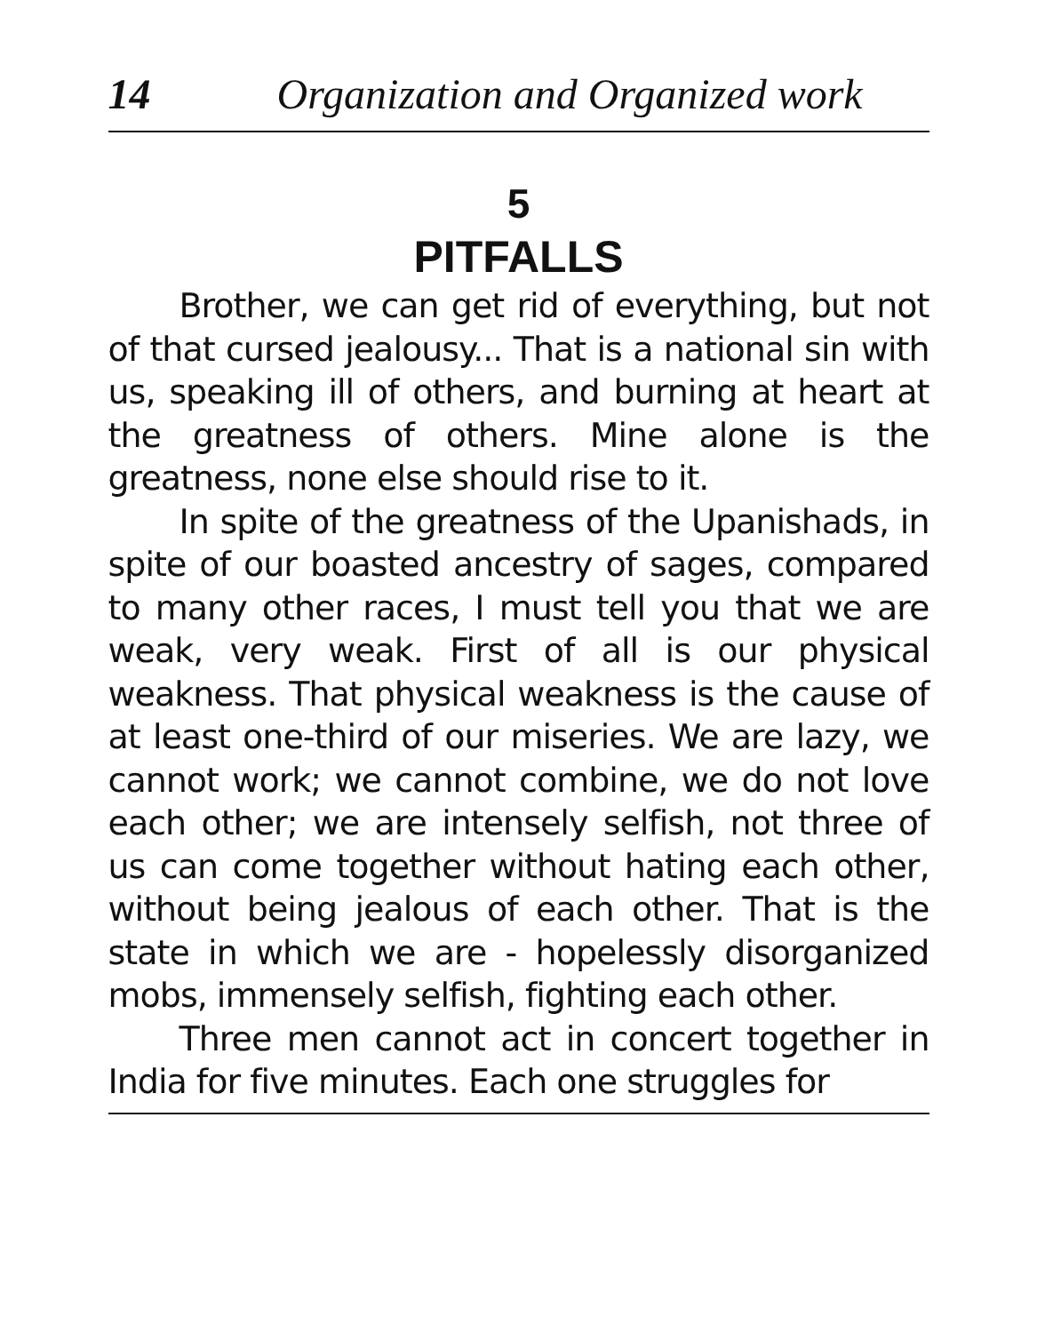14 Organization and Organized work
5
PITFALLS
Brother, we can get rid of everything, but not of that cursed jealousy... That is a national sin with us, speaking ill of others, and burning at heart at the greatness of others. Mine alone is the greatness, none else should rise to it.
In spite of the greatness of the Upanishads, in spite of our boasted ancestry of sages, compared to many other races, I must tell you that we are weak, very weak. First of all is our physical weakness. That physical weakness is the cause of at least one-third of our miseries. We are lazy, we cannot work; we cannot combine, we do not love each other; we are intensely selfish, not three of us can come together without hating each other, without being jealous of each other. That is the state in which we are - hopelessly disorganized mobs, immensely selfish, fighting each other.
Three men cannot act in concert together in India for five minutes. Each one struggles for